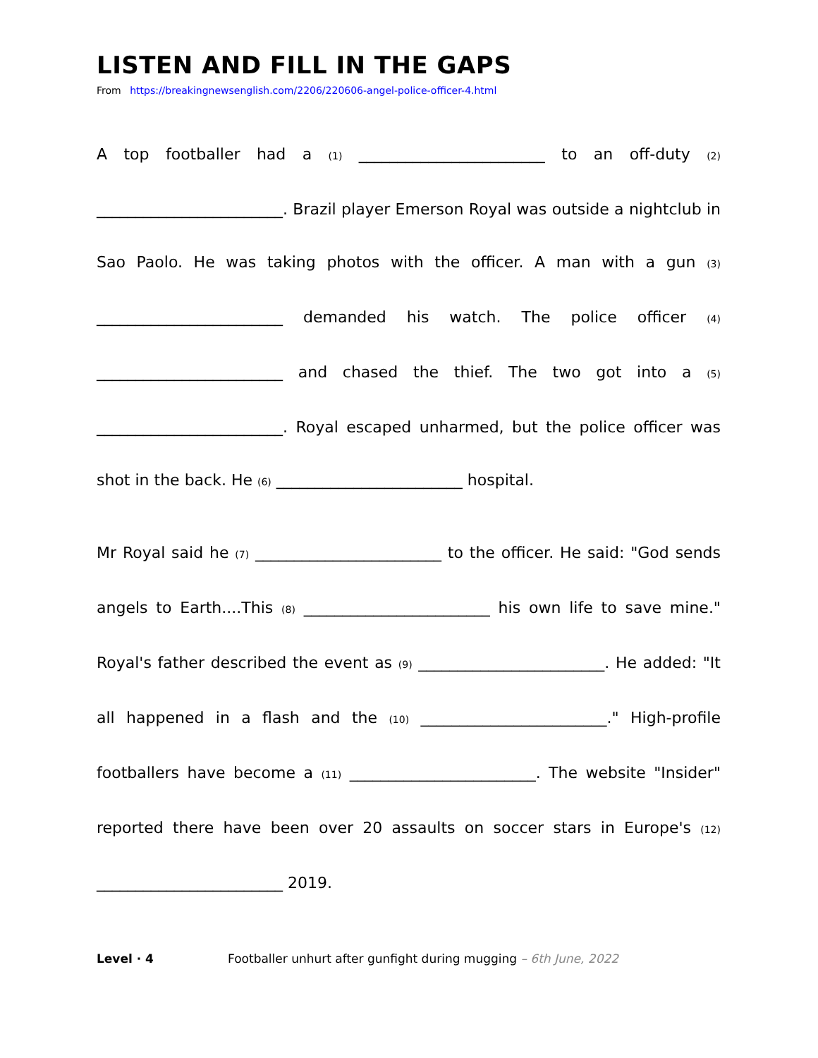LISTEN AND FILL IN THE GAPS
From https://breakingnewsenglish.com/2206/220606-angel-police-officer-4.html
A top footballer had a (1) ________________________ to an off-duty (2) ________________________. Brazil player Emerson Royal was outside a nightclub in Sao Paolo. He was taking photos with the officer. A man with a gun (3) ________________________ demanded his watch. The police officer (4) ________________________ and chased the thief. The two got into a (5) ________________________. Royal escaped unharmed, but the police officer was shot in the back. He (6) ________________________ hospital.
Mr Royal said he (7) ________________________ to the officer. He said: "God sends angels to Earth....This (8) ________________________ his own life to save mine." Royal's father described the event as (9) ________________________. He added: "It all happened in a flash and the (10) ________________________." High-profile footballers have become a (11) ________________________. The website "Insider" reported there have been over 20 assaults on soccer stars in Europe's (12) ________________________ 2019.
Level · 4 Footballer unhurt after gunfight during mugging – 6th June, 2022